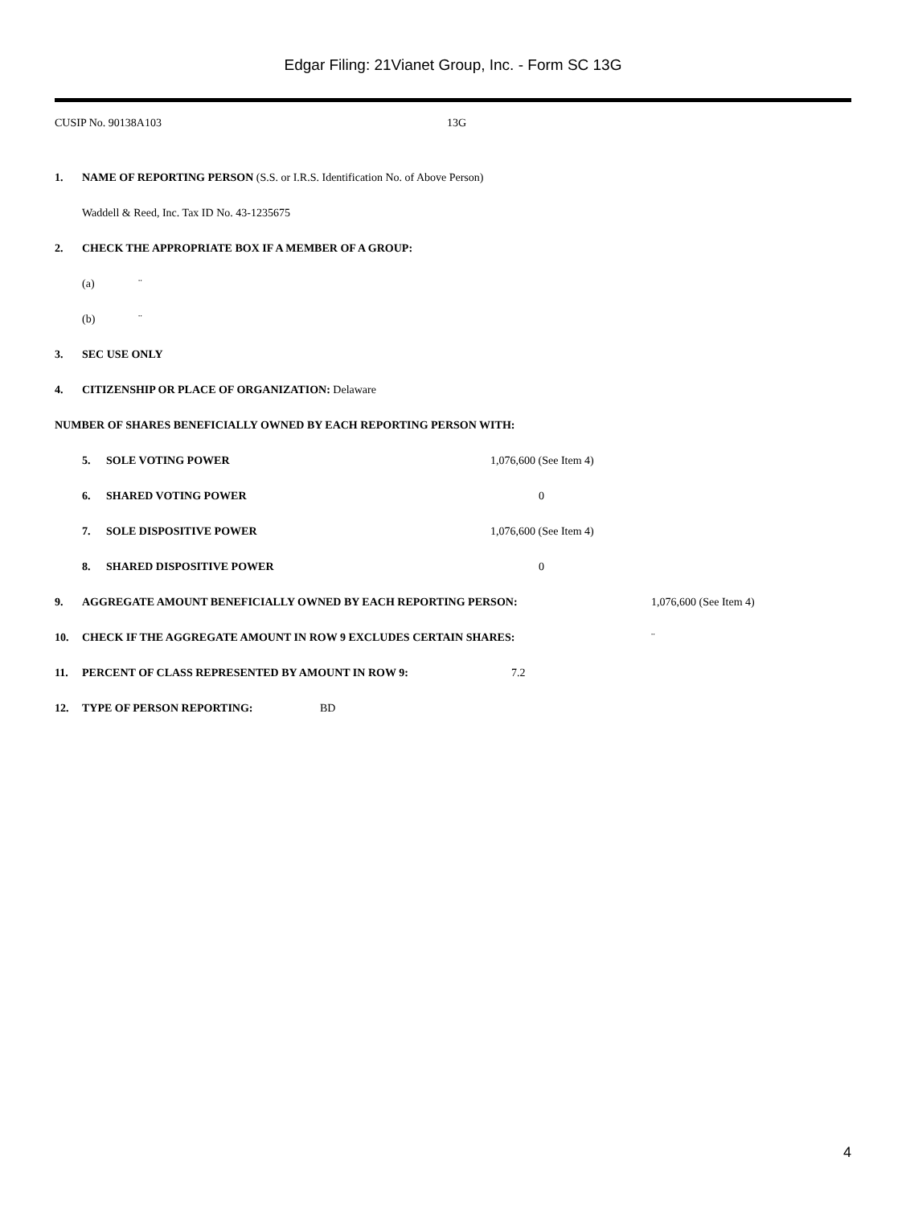Edgar Filing: 21Vianet Group, Inc. - Form SC 13G
CUSIP No. 90138A103 13G
1. NAME OF REPORTING PERSON (S.S. or I.R.S. Identification No. of Above Person)
Waddell & Reed, Inc. Tax ID No. 43-1235675
2. CHECK THE APPROPRIATE BOX IF A MEMBER OF A GROUP:
(a) ¨
(b) ¨
3. SEC USE ONLY
4. CITIZENSHIP OR PLACE OF ORGANIZATION: Delaware
NUMBER OF SHARES BENEFICIALLY OWNED BY EACH REPORTING PERSON WITH:
5. SOLE VOTING POWER 1,076,600 (See Item 4)
6. SHARED VOTING POWER 0
7. SOLE DISPOSITIVE POWER 1,076,600 (See Item 4)
8. SHARED DISPOSITIVE POWER 0
9. AGGREGATE AMOUNT BENEFICIALLY OWNED BY EACH REPORTING PERSON: 1,076,600 (See Item 4)
10. CHECK IF THE AGGREGATE AMOUNT IN ROW 9 EXCLUDES CERTAIN SHARES: ¨
11. PERCENT OF CLASS REPRESENTED BY AMOUNT IN ROW 9: 7.2
12. TYPE OF PERSON REPORTING: BD
4